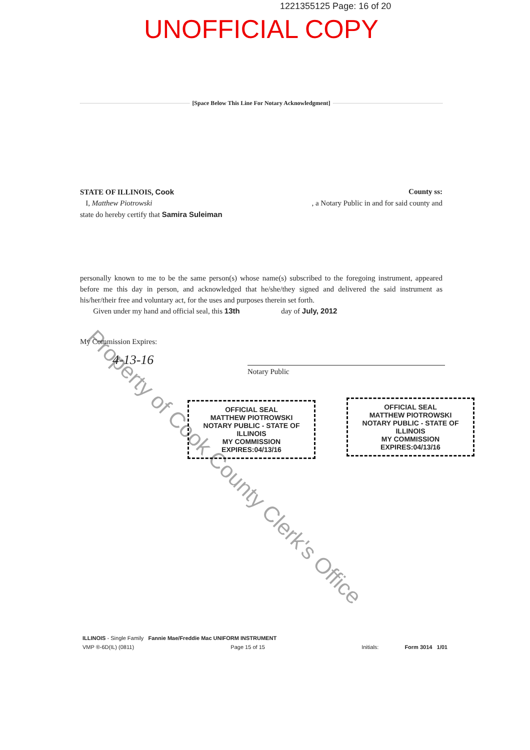1221355125 Page: 16 of 20
UNOFFICIAL COPY
[Space Below This Line For Notary Acknowledgment]
STATE OF ILLINOIS, Cook County ss:
I, Matthew Piotrowski , a Notary Public in and for said county and
state do hereby certify that Samira Suleiman
personally known to me to be the same person(s) whose name(s) subscribed to the foregoing instrument, appeared before me this day in person, and acknowledged that he/she/they signed and delivered the said instrument as his/her/their free and voluntary act, for the uses and purposes therein set forth.
Given under my hand and official seal, this 13th day of July, 2012
My Commission Expires:
4-13-16
Notary Public
OFFICIAL SEAL
MATTHEW PIOTROWSKI
NOTARY PUBLIC - STATE OF ILLINOIS
MY COMMISSION EXPIRES:04/13/16
OFFICIAL SEAL
MATTHEW PIOTROWSKI
NOTARY PUBLIC - STATE OF ILLINOIS
MY COMMISSION EXPIRES:04/13/16
Property of Cook County Clerk's Office
ILLINOIS - Single Family Fannie Mae/Freddie Mac UNIFORM INSTRUMENT
VMP ®-6D(IL) (0811) Page 15 of 15 Initials: Form 3014 1/01